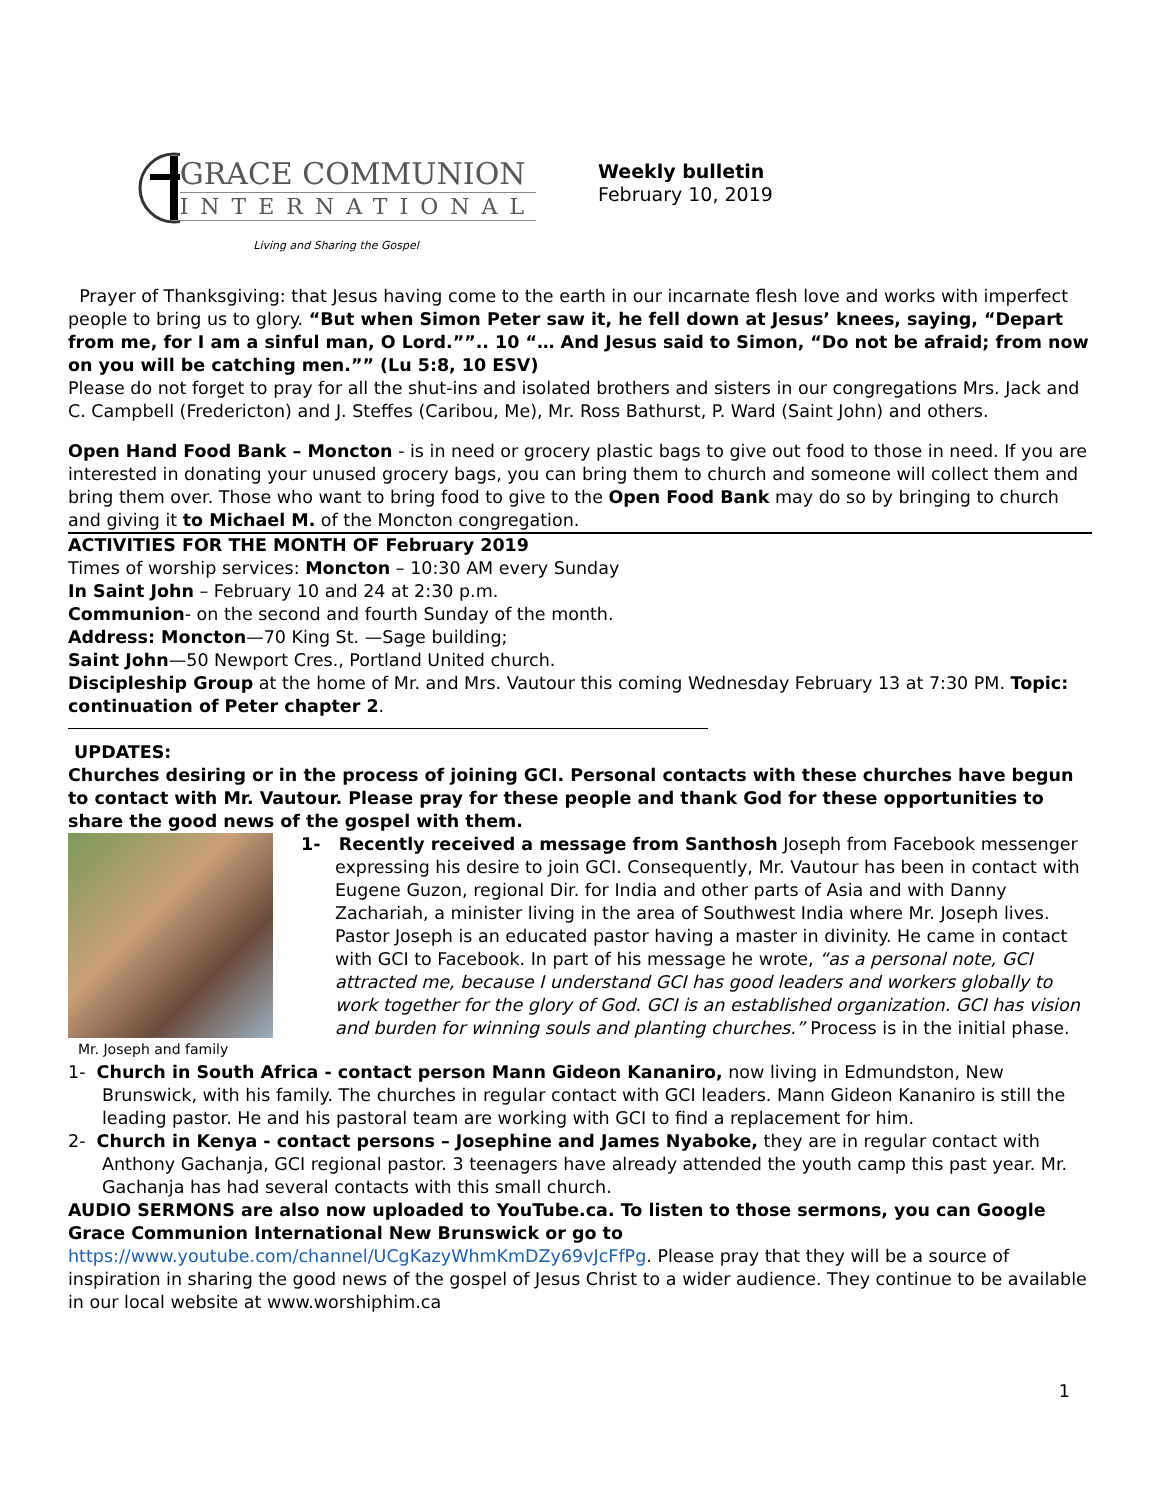GRACE COMMUNION
INTERNATIONAL
Living and Sharing the Gospel
Weekly bulletin
February 10, 2019
Prayer of Thanksgiving: that Jesus having come to the earth in our incarnate flesh love and works with imperfect people to bring us to glory. “But when Simon Peter saw it, he fell down at Jesus’ knees, saying, “Depart from me, for I am a sinful man, O Lord.””.. 10 “… And Jesus said to Simon, “Do not be afraid; from now on you will be catching men.”” (Lu 5:8, 10 ESV)
Please do not forget to pray for all the shut-ins and isolated brothers and sisters in our congregations Mrs. Jack and C. Campbell (Fredericton) and J. Steffes (Caribou, Me), Mr. Ross Bathurst, P. Ward (Saint John) and others.
Open Hand Food Bank – Moncton - is in need or grocery plastic bags to give out food to those in need. If you are interested in donating your unused grocery bags, you can bring them to church and someone will collect them and bring them over. Those who want to bring food to give to the Open Food Bank may do so by bringing to church and giving it to Michael M. of the Moncton congregation.
ACTIVITIES FOR THE MONTH OF February 2019
Times of worship services: Moncton – 10:30 AM every Sunday
In Saint John – February 10 and 24 at 2:30 p.m.
Communion- on the second and fourth Sunday of the month.
Address: Moncton—70 King St. —Sage building;
Saint John—50 Newport Cres., Portland United church.
Discipleship Group at the home of Mr. and Mrs. Vautour this coming Wednesday February 13 at 7:30 PM. Topic: continuation of Peter chapter 2.
UPDATES:
Churches desiring or in the process of joining GCI. Personal contacts with these churches have begun to contact with Mr. Vautour. Please pray for these people and thank God for these opportunities to share the good news of the gospel with them.
Mr. Joseph and family
1- Recently received a message from Santhosh Joseph from Facebook messenger expressing his desire to join GCI. Consequently, Mr. Vautour has been in contact with Eugene Guzon, regional Dir. for India and other parts of Asia and with Danny Zachariah, a minister living in the area of Southwest India where Mr. Joseph lives. Pastor Joseph is an educated pastor having a master in divinity. He came in contact with GCI to Facebook. In part of his message he wrote, “as a personal note, GCI attracted me, because I understand GCI has good leaders and workers globally to work together for the glory of God. GCI is an established organization. GCI has vision and burden for winning souls and planting churches.” Process is in the initial phase.
1- Church in South Africa - contact person Mann Gideon Kananiro, now living in Edmundston, New Brunswick, with his family. The churches in regular contact with GCI leaders. Mann Gideon Kananiro is still the leading pastor. He and his pastoral team are working with GCI to find a replacement for him.
2- Church in Kenya - contact persons – Josephine and James Nyaboke, they are in regular contact with Anthony Gachanja, GCI regional pastor. 3 teenagers have already attended the youth camp this past year. Mr. Gachanja has had several contacts with this small church.
AUDIO SERMONS are also now uploaded to YouTube.ca. To listen to those sermons, you can Google Grace Communion International New Brunswick or go to
https://www.youtube.com/channel/UCgKazyWhmKmDZy69vJcFfPg. Please pray that they will be a source of inspiration in sharing the good news of the gospel of Jesus Christ to a wider audience. They continue to be available in our local website at www.worshiphim.ca
1